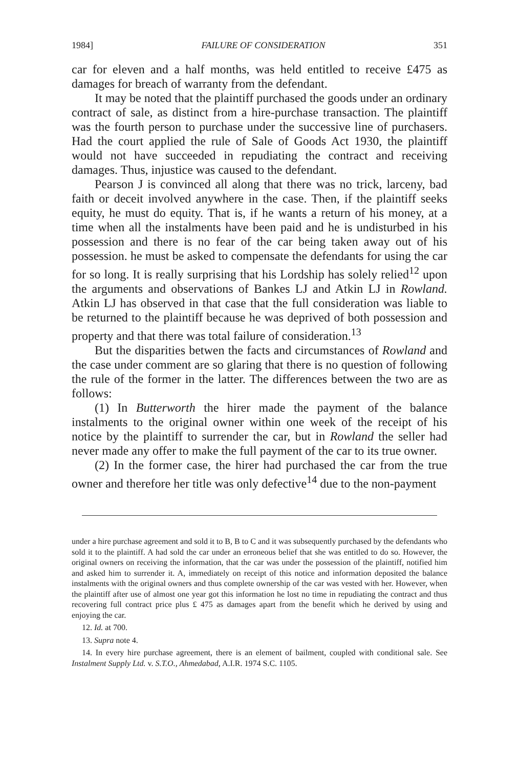1984] FAILURE OF CONSIDERATION 351
car for eleven and a half months, was held entitled to receive £475 as damages for breach of warranty from the defendant.
It may be noted that the plaintiff purchased the goods under an ordinary contract of sale, as distinct from a hire-purchase transaction. The plaintiff was the fourth person to purchase under the successive line of purchasers. Had the court applied the rule of Sale of Goods Act 1930, the plaintiff would not have succeeded in repudiating the contract and receiving damages. Thus, injustice was caused to the defendant.
Pearson J is convinced all along that there was no trick, larceny, bad faith or deceit involved anywhere in the case. Then, if the plaintiff seeks equity, he must do equity. That is, if he wants a return of his money, at a time when all the instalments have been paid and he is undisturbed in his possession and there is no fear of the car being taken away out of his possession. he must be asked to compensate the defendants for using the car for so long. It is really surprising that his Lordship has solely relied<sup>12</sup> upon the arguments and observations of Bankes LJ and Atkin LJ in Rowland. Atkin LJ has observed in that case that the full consideration was liable to be returned to the plaintiff because he was deprived of both possession and property and that there was total failure of consideration.<sup>13</sup>
But the disparities betwen the facts and circumstances of Rowland and the case under comment are so glaring that there is no question of following the rule of the former in the latter. The differences between the two are as follows:
(1) In Butterworth the hirer made the payment of the balance instalments to the original owner within one week of the receipt of his notice by the plaintiff to surrender the car, but in Rowland the seller had never made any offer to make the full payment of the car to its true owner.
(2) In the former case, the hirer had purchased the car from the true owner and therefore her title was only defective<sup>14</sup> due to the non-payment
under a hire purchase agreement and sold it to B, B to C and it was subsequently purchased by the defendants who sold it to the plaintiff. A had sold the car under an erroneous belief that she was entitled to do so. However, the original owners on receiving the information, that the car was under the possession of the plaintiff, notified him and asked him to surrender it. A, immediately on receipt of this notice and information deposited the balance instalments with the original owners and thus complete ownership of the car was vested with her. However, when the plaintiff after use of almost one year got this information he lost no time in repudiating the contract and thus recovering full contract price plus £ 475 as damages apart from the benefit which he derived by using and enjoying the car.
12. Id. at 700.
13. Supra note 4.
14. In every hire purchase agreement, there is an element of bailment, coupled with conditional sale. See Instalment Supply Ltd. v. S.T.O., Ahmedabad, A.I.R. 1974 S.C. 1105.